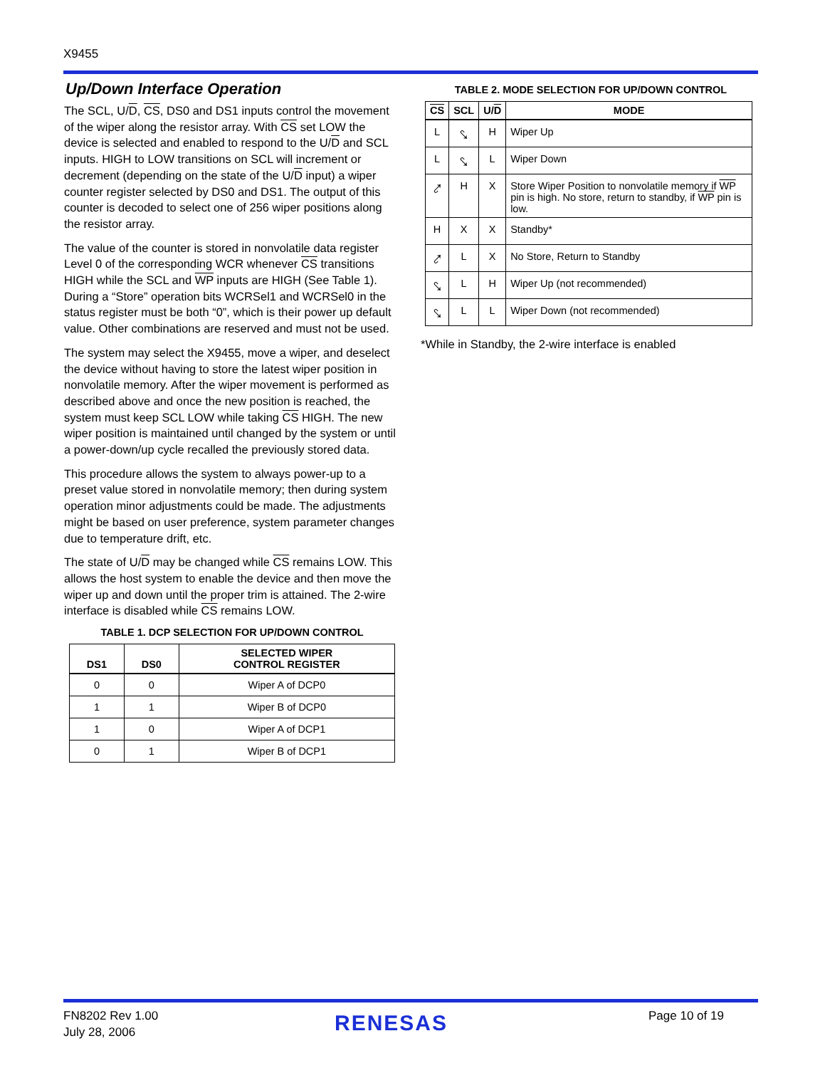X9455
Up/Down Interface Operation
The SCL, U/D, CS, DS0 and DS1 inputs control the movement of the wiper along the resistor array. With CS set LOW the device is selected and enabled to respond to the U/D and SCL inputs. HIGH to LOW transitions on SCL will increment or decrement (depending on the state of the U/D input) a wiper counter register selected by DS0 and DS1. The output of this counter is decoded to select one of 256 wiper positions along the resistor array.
The value of the counter is stored in nonvolatile data register Level 0 of the corresponding WCR whenever CS transitions HIGH while the SCL and WP inputs are HIGH (See Table 1). During a “Store” operation bits WCRSel1 and WCRSel0 in the status register must be both “0”, which is their power up default value. Other combinations are reserved and must not be used.
The system may select the X9455, move a wiper, and deselect the device without having to store the latest wiper position in nonvolatile memory. After the wiper movement is performed as described above and once the new position is reached, the system must keep SCL LOW while taking CS HIGH. The new wiper position is maintained until changed by the system or until a power-down/up cycle recalled the previously stored data.
This procedure allows the system to always power-up to a preset value stored in nonvolatile memory; then during system operation minor adjustments could be made. The adjustments might be based on user preference, system parameter changes due to temperature drift, etc.
The state of U/D may be changed while CS remains LOW. This allows the host system to enable the device and then move the wiper up and down until the proper trim is attained. The 2-wire interface is disabled while CS remains LOW.
TABLE 1. DCP SELECTION FOR UP/DOWN CONTROL
| DS1 | DS0 | SELECTED WIPER CONTROL REGISTER |
| --- | --- | --- |
| 0 | 0 | Wiper A of DCP0 |
| 1 | 1 | Wiper B of DCP0 |
| 1 | 0 | Wiper A of DCP1 |
| 0 | 1 | Wiper B of DCP1 |
TABLE 2. MODE SELECTION FOR UP/DOWN CONTROL
| CS | SCL | U/ D | MODE |
| --- | --- | --- | --- |
| L | ⤥ | H | Wiper Up |
| L | ⤥ | L | Wiper Down |
| ⤤ | H | X | Store Wiper Position to nonvolatile memory if WP pin is high. No store, return to standby, if WP pin is low. |
| H | X | X | Standby* |
| ⤤ | L | X | No Store, Return to Standby |
| ⤥ | L | H | Wiper Up (not recommended) |
| ⤥ | L | L | Wiper Down (not recommended) |
*While in Standby, the 2-wire interface is enabled
FN8202 Rev 1.00
July 28, 2006
RENESAS Page 10 of 19